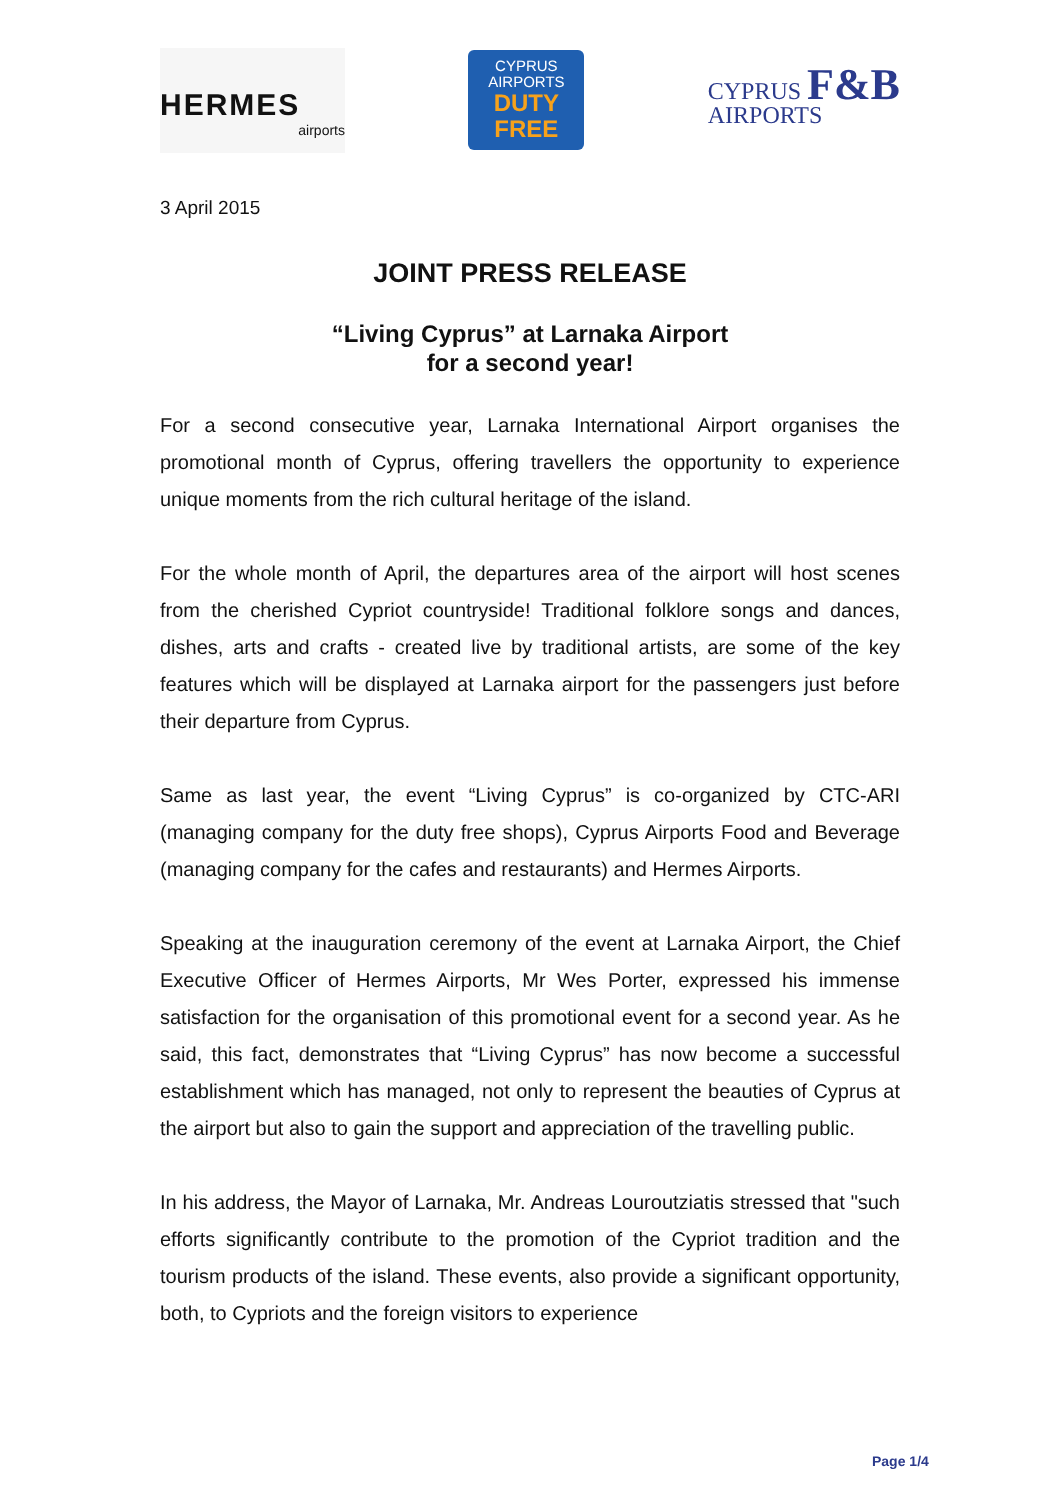HERMES
airports
CYPRUS
AIRPORTS
DUTY
FREE
CYPRUS F&B
AIRPORTS
3 April 2015
JOINT PRESS RELEASE
“Living Cyprus” at Larnaka Airport
for a second year!
For a second consecutive year, Larnaka International Airport organises the promotional month of Cyprus, offering travellers the opportunity to experience unique moments from the rich cultural heritage of the island.
For the whole month of April, the departures area of the airport will host scenes from the cherished Cypriot countryside! Traditional folklore songs and dances, dishes, arts and crafts - created live by traditional artists, are some of the key features which will be displayed at Larnaka airport for the passengers just before their departure from Cyprus.
Same as last year, the event “Living Cyprus” is co-organized by CTC-ARI (managing company for the duty free shops), Cyprus Airports Food and Beverage (managing company for the cafes and restaurants) and Hermes Airports.
Speaking at the inauguration ceremony of the event at Larnaka Airport, the Chief Executive Officer of Hermes Airports, Mr Wes Porter, expressed his immense satisfaction for the organisation of this promotional event for a second year. As he said, this fact, demonstrates that “Living Cyprus” has now become a successful establishment which has managed, not only to represent the beauties of Cyprus at the airport but also to gain the support and appreciation of the travelling public.
In his address, the Mayor of Larnaka, Mr. Andreas Louroutziatis stressed that "such efforts significantly contribute to the promotion of the Cypriot tradition and the tourism products of the island. These events, also provide a significant opportunity, both, to Cypriots and the foreign visitors to experience
Page 1/4